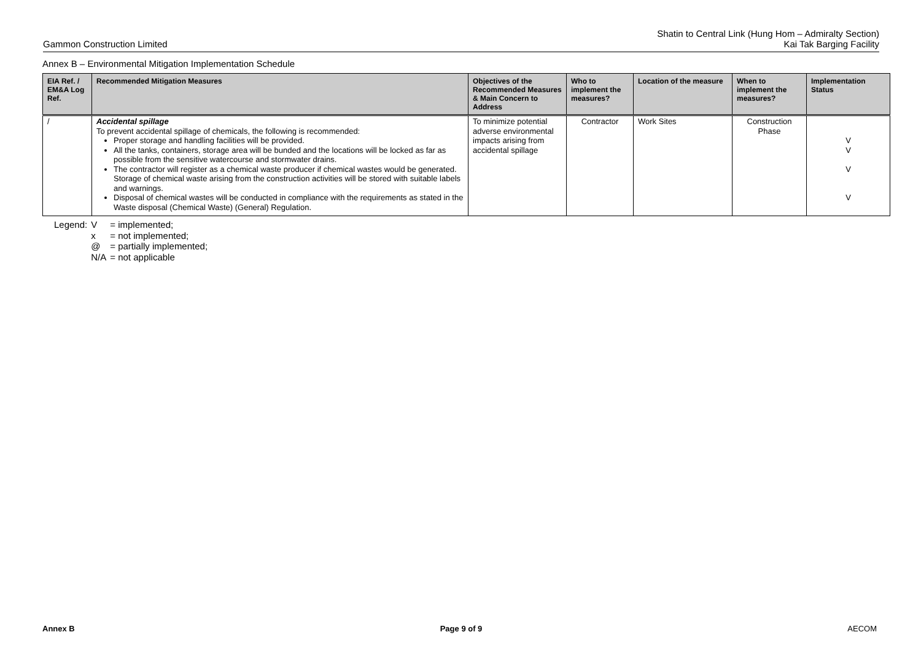Gammon Construction Limited
Shatin to Central Link (Hung Hom – Admiralty Section)
Kai Tak Barging Facility
Annex B – Environmental Mitigation Implementation Schedule
| EIA Ref. / EM&A Log Ref. | Recommended Mitigation Measures | Objectives of the Recommended Measures & Main Concern to Address | Who to implement the measures? | Location of the measure | When to implement the measures? | Implementation Status |
| --- | --- | --- | --- | --- | --- | --- |
| / | Accidental spillage To prevent accidental spillage of chemicals, the following is recommended: Proper storage and handling facilities will be provided. All the tanks, containers, storage area will be bunded and the locations will be locked as far as possible from the sensitive watercourse and stormwater drains. The contractor will register as a chemical waste producer if chemical wastes would be generated. Storage of chemical waste arising from the construction activities will be stored with suitable labels and warnings. Disposal of chemical wastes will be conducted in compliance with the requirements as stated in the Waste disposal (Chemical Waste) (General) Regulation. | To minimize potential adverse environmental impacts arising from accidental spillage | Contractor | Work Sites | Construction Phase | V V V V |
| Legend: | V | = implemented; |
| | x | = not implemented; |
| | @ | = partially implemented; |
| | N/A | = not applicable |
Annex B Page 9 of 9 AECOM